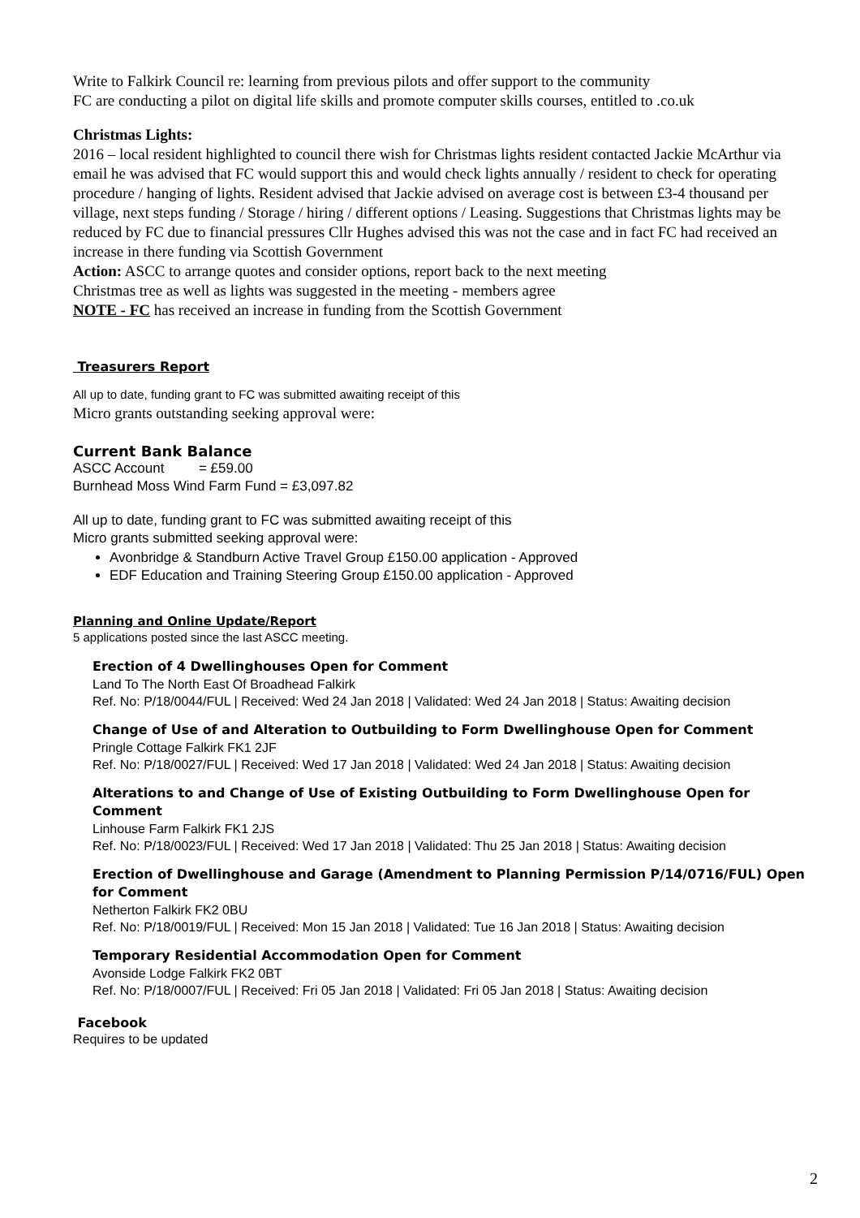Write to Falkirk Council re: learning from previous pilots and offer support to the community
FC are conducting a pilot on digital life skills and promote computer skills courses, entitled to .co.uk
Christmas Lights:
2016 – local resident highlighted to council there wish for Christmas lights resident contacted Jackie McArthur via email he was advised that FC would support this and would check lights annually / resident to check for operating procedure / hanging of lights. Resident advised that Jackie advised on average cost is between £3-4 thousand per village, next steps funding / Storage / hiring / different options / Leasing. Suggestions that Christmas lights may be reduced by FC due to financial pressures Cllr Hughes advised this was not the case and in fact FC had received an increase in there funding via Scottish Government
Action: ASCC to arrange quotes and consider options, report back to the next meeting
Christmas tree as well as lights was suggested in the meeting - members agree
NOTE - FC has received an increase in funding from the Scottish Government
Treasurers Report
All up to date, funding grant to FC was submitted awaiting receipt of this
Micro grants outstanding seeking approval were:
Current Bank Balance
ASCC Account = £59.00
Burnhead Moss Wind Farm Fund = £3,097.82
All up to date, funding grant to FC was submitted awaiting receipt of this
Micro grants submitted seeking approval were:
Avonbridge & Standburn Active Travel Group £150.00 application - Approved
EDF Education and Training Steering Group £150.00 application - Approved
Planning and Online Update/Report
5 applications posted since the last ASCC meeting.
Erection of 4 Dwellinghouses Open for Comment
Land To The North East Of Broadhead Falkirk
Ref. No: P/18/0044/FUL | Received: Wed 24 Jan 2018 | Validated: Wed 24 Jan 2018 | Status: Awaiting decision
Change of Use of and Alteration to Outbuilding to Form Dwellinghouse Open for Comment
Pringle Cottage Falkirk FK1 2JF
Ref. No: P/18/0027/FUL | Received: Wed 17 Jan 2018 | Validated: Wed 24 Jan 2018 | Status: Awaiting decision
Alterations to and Change of Use of Existing Outbuilding to Form Dwellinghouse Open for Comment
Linhouse Farm Falkirk FK1 2JS
Ref. No: P/18/0023/FUL | Received: Wed 17 Jan 2018 | Validated: Thu 25 Jan 2018 | Status: Awaiting decision
Erection of Dwellinghouse and Garage (Amendment to Planning Permission P/14/0716/FUL) Open for Comment
Netherton Falkirk FK2 0BU
Ref. No: P/18/0019/FUL | Received: Mon 15 Jan 2018 | Validated: Tue 16 Jan 2018 | Status: Awaiting decision
Temporary Residential Accommodation Open for Comment
Avonside Lodge Falkirk FK2 0BT
Ref. No: P/18/0007/FUL | Received: Fri 05 Jan 2018 | Validated: Fri 05 Jan 2018 | Status: Awaiting decision
Facebook
Requires to be updated
2